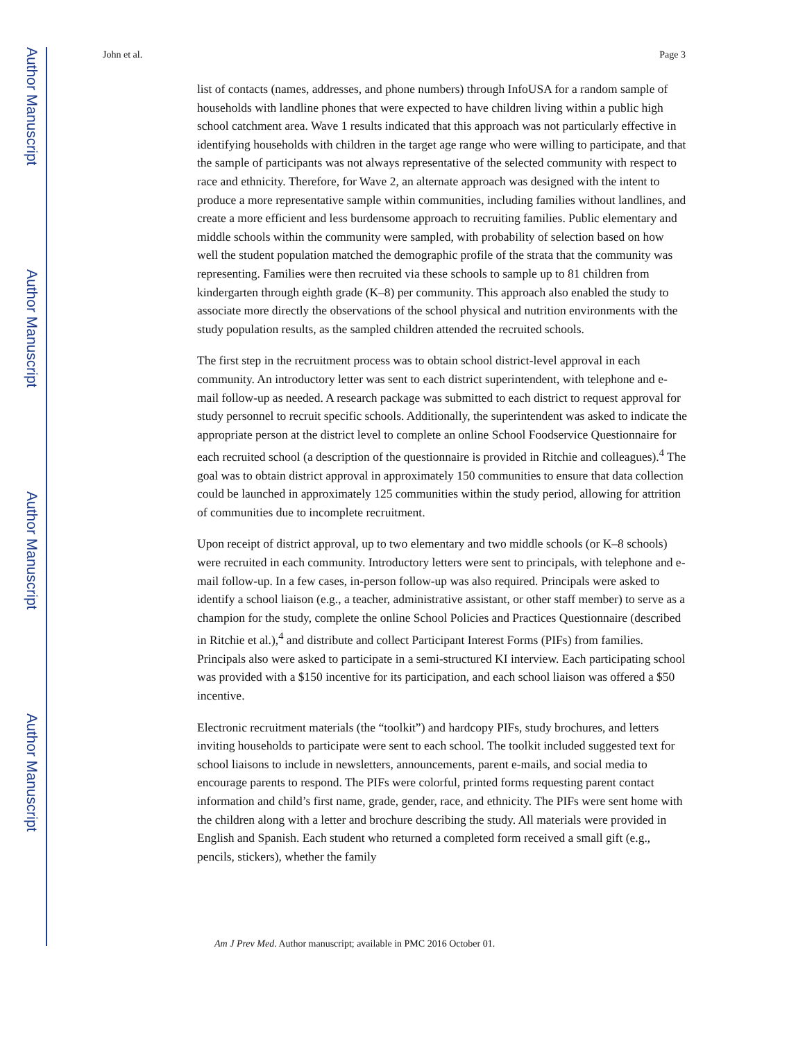Author Manuscript
Author Manuscript
Author Manuscript
Author Manuscript
John et al. Page 3
list of contacts (names, addresses, and phone numbers) through InfoUSA for a random sample of households with landline phones that were expected to have children living within a public high school catchment area. Wave 1 results indicated that this approach was not particularly effective in identifying households with children in the target age range who were willing to participate, and that the sample of participants was not always representative of the selected community with respect to race and ethnicity. Therefore, for Wave 2, an alternate approach was designed with the intent to produce a more representative sample within communities, including families without landlines, and create a more efficient and less burdensome approach to recruiting families. Public elementary and middle schools within the community were sampled, with probability of selection based on how well the student population matched the demographic profile of the strata that the community was representing. Families were then recruited via these schools to sample up to 81 children from kindergarten through eighth grade (K–8) per community. This approach also enabled the study to associate more directly the observations of the school physical and nutrition environments with the study population results, as the sampled children attended the recruited schools.
The first step in the recruitment process was to obtain school district-level approval in each community. An introductory letter was sent to each district superintendent, with telephone and e-mail follow-up as needed. A research package was submitted to each district to request approval for study personnel to recruit specific schools. Additionally, the superintendent was asked to indicate the appropriate person at the district level to complete an online School Foodservice Questionnaire for each recruited school (a description of the questionnaire is provided in Ritchie and colleagues).<sup>4</sup> The goal was to obtain district approval in approximately 150 communities to ensure that data collection could be launched in approximately 125 communities within the study period, allowing for attrition of communities due to incomplete recruitment.
Upon receipt of district approval, up to two elementary and two middle schools (or K–8 schools) were recruited in each community. Introductory letters were sent to principals, with telephone and e-mail follow-up. In a few cases, in-person follow-up was also required. Principals were asked to identify a school liaison (e.g., a teacher, administrative assistant, or other staff member) to serve as a champion for the study, complete the online School Policies and Practices Questionnaire (described in Ritchie et al.),<sup>4</sup> and distribute and collect Participant Interest Forms (PIFs) from families. Principals also were asked to participate in a semi-structured KI interview. Each participating school was provided with a $150 incentive for its participation, and each school liaison was offered a $50 incentive.
Electronic recruitment materials (the “toolkit”) and hardcopy PIFs, study brochures, and letters inviting households to participate were sent to each school. The toolkit included suggested text for school liaisons to include in newsletters, announcements, parent e-mails, and social media to encourage parents to respond. The PIFs were colorful, printed forms requesting parent contact information and child’s first name, grade, gender, race, and ethnicity. The PIFs were sent home with the children along with a letter and brochure describing the study. All materials were provided in English and Spanish. Each student who returned a completed form received a small gift (e.g., pencils, stickers), whether the family
Am J Prev Med. Author manuscript; available in PMC 2016 October 01.